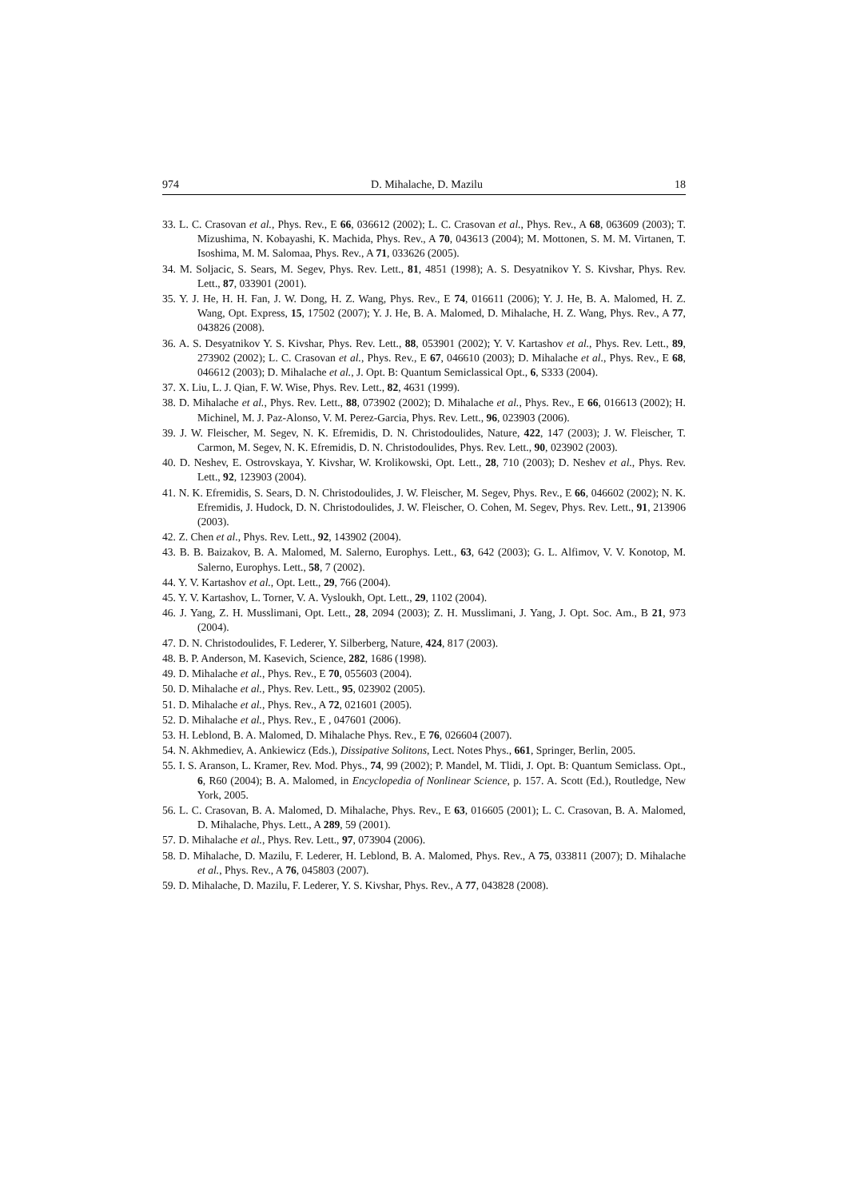974 D. Mihalache, D. Mazilu 18
33. L. C. Crasovan et al., Phys. Rev., E 66, 036612 (2002); L. C. Crasovan et al., Phys. Rev., A 68, 063609 (2003); T. Mizushima, N. Kobayashi, K. Machida, Phys. Rev., A 70, 043613 (2004); M. Mottonen, S. M. M. Virtanen, T. Isoshima, M. M. Salomaa, Phys. Rev., A 71, 033626 (2005).
34. M. Soljacic, S. Sears, M. Segev, Phys. Rev. Lett., 81, 4851 (1998); A. S. Desyatnikov Y. S. Kivshar, Phys. Rev. Lett., 87, 033901 (2001).
35. Y. J. He, H. H. Fan, J. W. Dong, H. Z. Wang, Phys. Rev., E 74, 016611 (2006); Y. J. He, B. A. Malomed, H. Z. Wang, Opt. Express, 15, 17502 (2007); Y. J. He, B. A. Malomed, D. Mihalache, H. Z. Wang, Phys. Rev., A 77, 043826 (2008).
36. A. S. Desyatnikov Y. S. Kivshar, Phys. Rev. Lett., 88, 053901 (2002); Y. V. Kartashov et al., Phys. Rev. Lett., 89, 273902 (2002); L. C. Crasovan et al., Phys. Rev., E 67, 046610 (2003); D. Mihalache et al., Phys. Rev., E 68, 046612 (2003); D. Mihalache et al., J. Opt. B: Quantum Semiclassical Opt., 6, S333 (2004).
37. X. Liu, L. J. Qian, F. W. Wise, Phys. Rev. Lett., 82, 4631 (1999).
38. D. Mihalache et al., Phys. Rev. Lett., 88, 073902 (2002); D. Mihalache et al., Phys. Rev., E 66, 016613 (2002); H. Michinel, M. J. Paz-Alonso, V. M. Perez-Garcia, Phys. Rev. Lett., 96, 023903 (2006).
39. J. W. Fleischer, M. Segev, N. K. Efremidis, D. N. Christodoulides, Nature, 422, 147 (2003); J. W. Fleischer, T. Carmon, M. Segev, N. K. Efremidis, D. N. Christodoulides, Phys. Rev. Lett., 90, 023902 (2003).
40. D. Neshev, E. Ostrovskaya, Y. Kivshar, W. Krolikowski, Opt. Lett., 28, 710 (2003); D. Neshev et al., Phys. Rev. Lett., 92, 123903 (2004).
41. N. K. Efremidis, S. Sears, D. N. Christodoulides, J. W. Fleischer, M. Segev, Phys. Rev., E 66, 046602 (2002); N. K. Efremidis, J. Hudock, D. N. Christodoulides, J. W. Fleischer, O. Cohen, M. Segev, Phys. Rev. Lett., 91, 213906 (2003).
42. Z. Chen et al., Phys. Rev. Lett., 92, 143902 (2004).
43. B. B. Baizakov, B. A. Malomed, M. Salerno, Europhys. Lett., 63, 642 (2003); G. L. Alfimov, V. V. Konotop, M. Salerno, Europhys. Lett., 58, 7 (2002).
44. Y. V. Kartashov et al., Opt. Lett., 29, 766 (2004).
45. Y. V. Kartashov, L. Torner, V. A. Vysloukh, Opt. Lett., 29, 1102 (2004).
46. J. Yang, Z. H. Musslimani, Opt. Lett., 28, 2094 (2003); Z. H. Musslimani, J. Yang, J. Opt. Soc. Am., B 21, 973 (2004).
47. D. N. Christodoulides, F. Lederer, Y. Silberberg, Nature, 424, 817 (2003).
48. B. P. Anderson, M. Kasevich, Science, 282, 1686 (1998).
49. D. Mihalache et al., Phys. Rev., E 70, 055603 (2004).
50. D. Mihalache et al., Phys. Rev. Lett., 95, 023902 (2005).
51. D. Mihalache et al., Phys. Rev., A 72, 021601 (2005).
52. D. Mihalache et al., Phys. Rev., E , 047601 (2006).
53. H. Leblond, B. A. Malomed, D. Mihalache Phys. Rev., E 76, 026604 (2007).
54. N. Akhmediev, A. Ankiewicz (Eds.), Dissipative Solitons, Lect. Notes Phys., 661, Springer, Berlin, 2005.
55. I. S. Aranson, L. Kramer, Rev. Mod. Phys., 74, 99 (2002); P. Mandel, M. Tlidi, J. Opt. B: Quantum Semiclass. Opt., 6, R60 (2004); B. A. Malomed, in Encyclopedia of Nonlinear Science, p. 157. A. Scott (Ed.), Routledge, New York, 2005.
56. L. C. Crasovan, B. A. Malomed, D. Mihalache, Phys. Rev., E 63, 016605 (2001); L. C. Crasovan, B. A. Malomed, D. Mihalache, Phys. Lett., A 289, 59 (2001).
57. D. Mihalache et al., Phys. Rev. Lett., 97, 073904 (2006).
58. D. Mihalache, D. Mazilu, F. Lederer, H. Leblond, B. A. Malomed, Phys. Rev., A 75, 033811 (2007); D. Mihalache et al., Phys. Rev., A 76, 045803 (2007).
59. D. Mihalache, D. Mazilu, F. Lederer, Y. S. Kivshar, Phys. Rev., A 77, 043828 (2008).